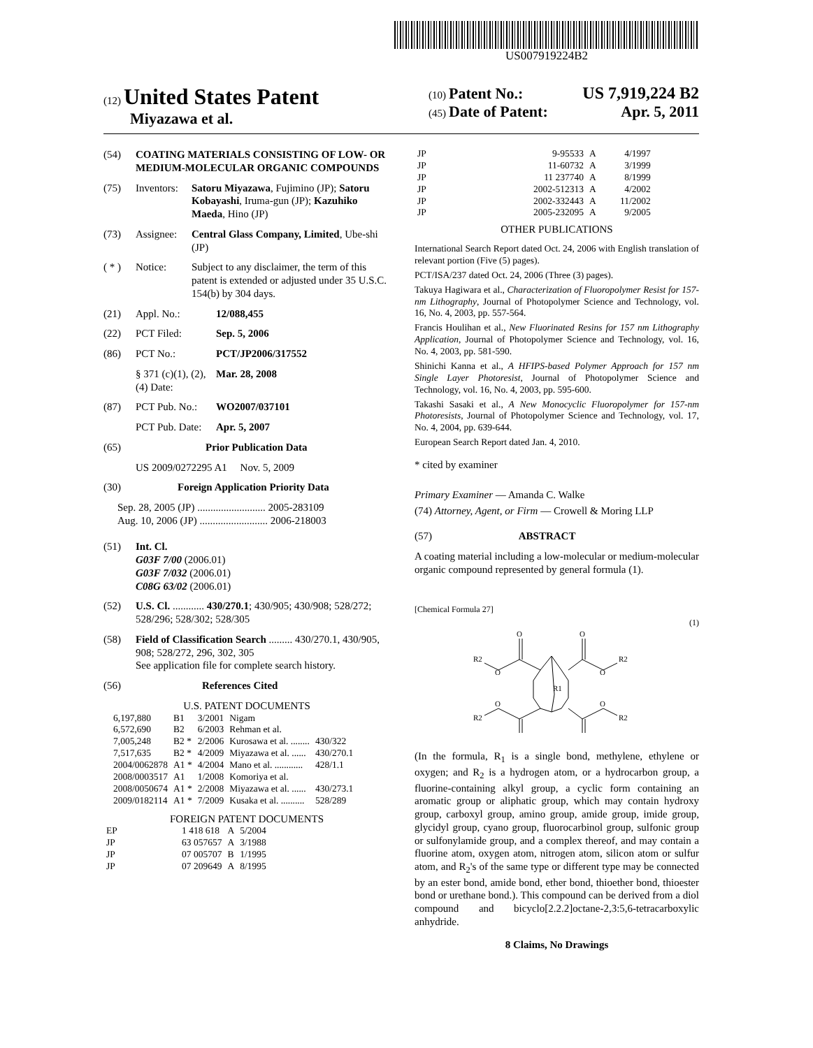US007919224B2
(12) United States Patent
Miyazawa et al.
(10) Patent No.: US 7,919,224 B2
(45) Date of Patent: Apr. 5, 2011
(54) COATING MATERIALS CONSISTING OF LOW- OR MEDIUM-MOLECULAR ORGANIC COMPOUNDS
(75) Inventors: Satoru Miyazawa, Fujimino (JP); Satoru Kobayashi, Iruma-gun (JP); Kazuhiko Maeda, Hino (JP)
(73) Assignee: Central Glass Company, Limited, Ube-shi (JP)
( * ) Notice: Subject to any disclaimer, the term of this patent is extended or adjusted under 35 U.S.C. 154(b) by 304 days.
(21) Appl. No.: 12/088,455
(22) PCT Filed: Sep. 5, 2006
(86) PCT No.: PCT/JP2006/317552
§ 371 (c)(1), (2), (4) Date: Mar. 28, 2008
(87) PCT Pub. No.: WO2007/037101
PCT Pub. Date: Apr. 5, 2007
(65) Prior Publication Data
US 2009/0272295 A1 Nov. 5, 2009
(30) Foreign Application Priority Data
Sep. 28, 2005 (JP) .......................... 2005-283109
Aug. 10, 2006 (JP) .......................... 2006-218003
(51) Int. Cl.
G03F 7/00 (2006.01)
G03F 7/032 (2006.01)
C08G 63/02 (2006.01)
(52) U.S. Cl. ............ 430/270.1; 430/905; 430/908; 528/272; 528/296; 528/302; 528/305
(58) Field of Classification Search ......... 430/270.1, 430/905, 908; 528/272, 296, 302, 305
See application file for complete search history.
(56) References Cited
U.S. PATENT DOCUMENTS
| 6,197,880 | B1 | 3/2001 | Nigam | |
| 6,572,690 | B2 | 6/2003 | Rehman et al. | |
| 7,005,248 | B2 * | 2/2006 | Kurosawa et al. ........ | 430/322 |
| 7,517,635 | B2 * | 4/2009 | Miyazawa et al. ...... | 430/270.1 |
| 2004/0062878 | A1 * | 4/2004 | Mano et al. ............ | 428/1.1 |
| 2008/0003517 | A1 | 1/2008 | Komoriya et al. | |
| 2008/0050674 | A1 * | 2/2008 | Miyazawa et al. ...... | 430/273.1 |
| 2009/0182114 | A1 * | 7/2009 | Kusaka et al. .......... | 528/289 |
FOREIGN PATENT DOCUMENTS
| EP | 1 418 618 | A | 5/2004 |
| JP | 63 057657 | A | 3/1988 |
| JP | 07 005707 | B | 1/1995 |
| JP | 07 209649 | A | 8/1995 |
| JP | 9-95533 | A | 4/1997 |
| JP | 11-60732 | A | 3/1999 |
| JP | 11 237740 | A | 8/1999 |
| JP | 2002-512313 | A | 4/2002 |
| JP | 2002-332443 | A | 11/2002 |
| JP | 2005-232095 | A | 9/2005 |
OTHER PUBLICATIONS
International Search Report dated Oct. 24, 2006 with English translation of relevant portion (Five (5) pages).
PCT/ISA/237 dated Oct. 24, 2006 (Three (3) pages).
Takuya Hagiwara et al., Characterization of Fluoropolymer Resist for 157-nm Lithography, Journal of Photopolymer Science and Technology, vol. 16, No. 4, 2003, pp. 557-564.
Francis Houlihan et al., New Fluorinated Resins for 157 nm Lithography Application, Journal of Photopolymer Science and Technology, vol. 16, No. 4, 2003, pp. 581-590.
Shinichi Kanna et al., A HFIPS-based Polymer Approach for 157 nm Single Layer Photoresist, Journal of Photopolymer Science and Technology, vol. 16, No. 4, 2003, pp. 595-600.
Takashi Sasaki et al., A New Monocyclic Fluoropolymer for 157-nm Photoresists, Journal of Photopolymer Science and Technology, vol. 17, No. 4, 2004, pp. 639-644.
European Search Report dated Jan. 4, 2010.
* cited by examiner
Primary Examiner — Amanda C. Walke
(74) Attorney, Agent, or Firm — Crowell & Moring LLP
(57) ABSTRACT
A coating material including a low-molecular or medium-molecular organic compound represented by general formula (1).
[Chemical Formula 27]
(1)
O
O
R2
R2
O
O
R1
O
O
R2
R2
(In the formula, R<sub>1</sub> is a single bond, methylene, ethylene or oxygen; and R<sub>2</sub> is a hydrogen atom, or a hydrocarbon group, a fluorine-containing alkyl group, a cyclic form containing an aromatic group or aliphatic group, which may contain hydroxy group, carboxyl group, amino group, amide group, imide group, glycidyl group, cyano group, fluorocarbinol group, sulfonic group or sulfonylamide group, and a complex thereof, and may contain a fluorine atom, oxygen atom, nitrogen atom, silicon atom or sulfur atom, and R<sub>2</sub>'s of the same type or different type may be connected by an ester bond, amide bond, ether bond, thioether bond, thioester bond or urethane bond.). This compound can be derived from a diol compound and bicyclo[2.2.2]octane-2,3:5,6-tetracarboxylic anhydride.
8 Claims, No Drawings